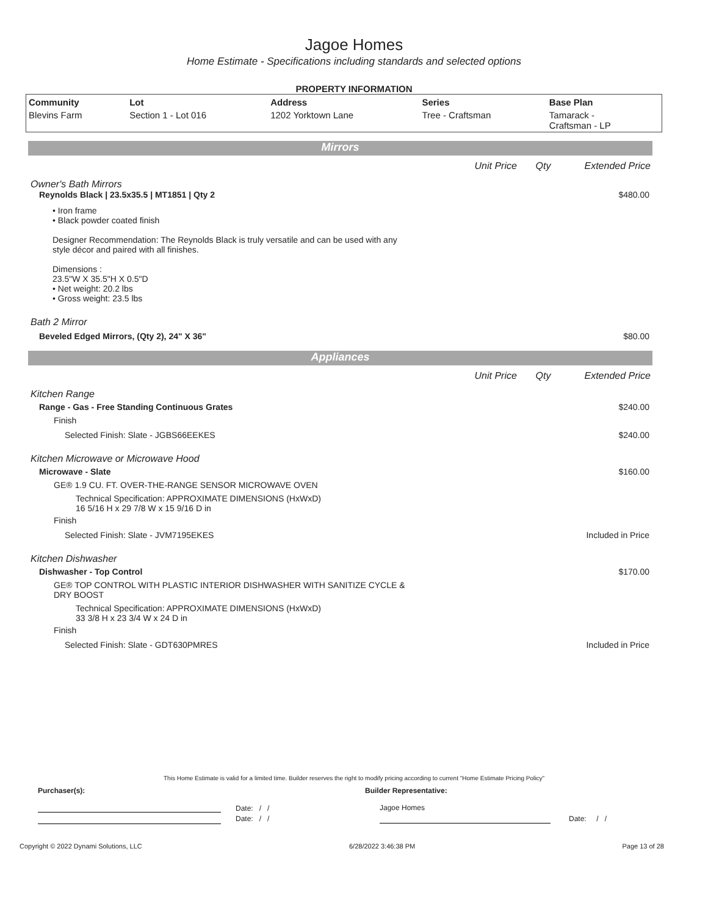Jagoe Homes
Home Estimate - Specifications including standards and selected options
PROPERTY INFORMATION
| Community | Lot | Address | Series | Base Plan |
| --- | --- | --- | --- | --- |
| Blevins Farm | Section 1 - Lot 016 | 1202 Yorktown Lane | Tree - Craftsman | Tamarack - Craftsman - LP |
Mirrors
Unit Price Qty Extended Price
Owner's Bath Mirrors
Reynolds Black | 23.5x35.5 | MT1851 | Qty 2 $480.00
• Iron frame
• Black powder coated finish
Designer Recommendation: The Reynolds Black is truly versatile and can be used with any
style décor and paired with all finishes.
Dimensions :
23.5"W X 35.5"H X 0.5"D
• Net weight: 20.2 lbs
• Gross weight: 23.5 lbs
Bath 2 Mirror
Beveled Edged Mirrors, (Qty 2), 24" X 36" $80.00
Appliances
Unit Price Qty Extended Price
Kitchen Range
Range - Gas - Free Standing Continuous Grates $240.00
Finish
Selected Finish: Slate - JGBS66EEKES $240.00
Kitchen Microwave or Microwave Hood
Microwave - Slate $160.00
GE® 1.9 CU. FT. OVER-THE-RANGE SENSOR MICROWAVE OVEN
Technical Specification: APPROXIMATE DIMENSIONS (HxWxD)
16 5/16 H x 29 7/8 W x 15 9/16 D in
Finish
Selected Finish: Slate - JVM7195EKES Included in Price
Kitchen Dishwasher
Dishwasher - Top Control $170.00
GE® TOP CONTROL WITH PLASTIC INTERIOR DISHWASHER WITH SANITIZE CYCLE &
DRY BOOST
Technical Specification: APPROXIMATE DIMENSIONS (HxWxD)
33 3/8 H x 23 3/4 W x 24 D in
Finish
Selected Finish: Slate - GDT630PMRES Included in Price
This Home Estimate is valid for a limited time. Builder reserves the right to modify pricing according to current "Home Estimate Pricing Policy"
Purchaser(s): Builder Representative:
Date: / /
Date: / /
Jagoe Homes
Date: / /
Copyright © 2022 Dynami Solutions, LLC 6/28/2022 3:46:38 PM Page 13 of 28